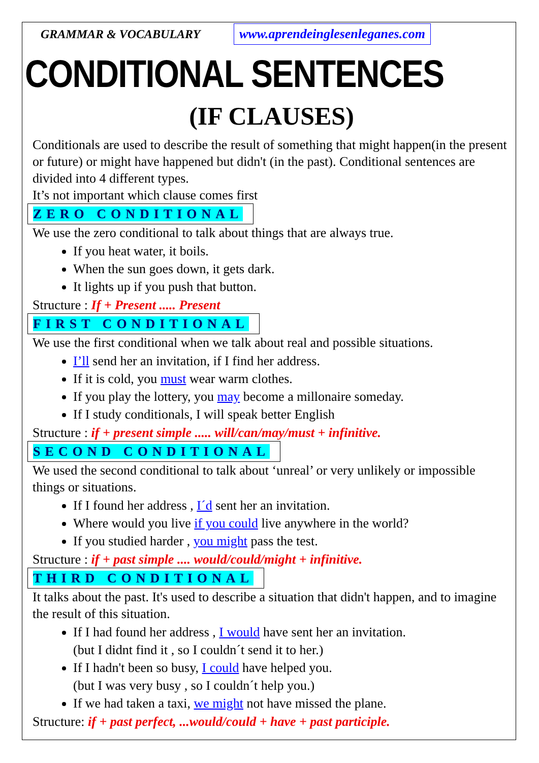GRAMMAR & VOCABULARY
www.aprendeinglesenleganes.com
CONDITIONAL SENTENCES
(IF CLAUSES)
Conditionals are used to describe the result of something that might happen(in the present or future) or might have happened but didn't (in the past). Conditional sentences are divided into 4 different types.
It’s not important which clause comes first
ZERO CONDITIONAL
We use the zero conditional to talk about things that are always true.
If you heat water, it boils.
When the sun goes down, it gets dark.
It lights up if you push that button.
Structure : If + Present ..... Present
FIRST CONDITIONAL
We use the first conditional when we talk about real and possible situations.
I’ll send her an invitation, if I find her address.
If it is cold, you must wear warm clothes.
If you play the lottery, you may become a millonaire someday.
If I study conditionals, I will speak better English
Structure : if + present simple ..... will/can/may/must + infinitive.
SECOND CONDITIONAL
We used the second conditional to talk about ‘unreal’ or very unlikely or impossible things or situations.
If I found her address , I´d sent her an invitation.
Where would you live if you could live anywhere in the world?
If you studied harder , you might pass the test.
Structure : if + past simple .... would/could/might + infinitive.
THIRD CONDITIONAL
It talks about the past. It's used to describe a situation that didn't happen, and to imagine the result of this situation.
If I had found her address , I would have sent her an invitation.
(but I didnt find it , so I couldn´t send it to her.)
If I hadn't been so busy, I could have helped you.
(but I was very busy , so I couldn´t help you.)
If we had taken a taxi, we might not have missed the plane.
Structure: if + past perfect, ...would/could + have + past participle.